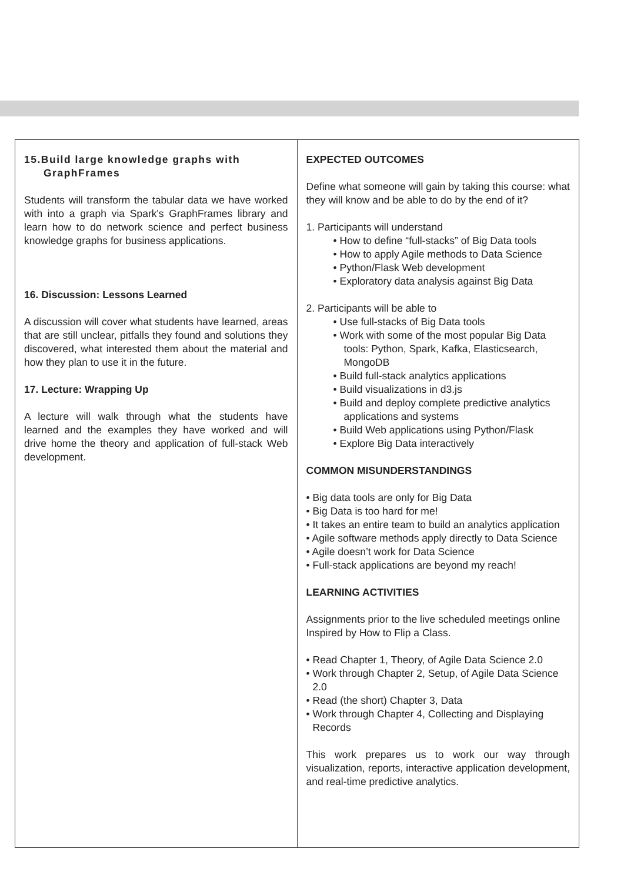15.Build large knowledge graphs with GraphFrames
Students will transform the tabular data we have worked with into a graph via Spark's GraphFrames library and learn how to do network science and perfect business knowledge graphs for business applications.
16. Discussion: Lessons Learned
A discussion will cover what students have learned, areas that are still unclear, pitfalls they found and solutions they discovered, what interested them about the material and how they plan to use it in the future.
17. Lecture: Wrapping Up
A lecture will walk through what the students have learned and the examples they have worked and will drive home the theory and application of full-stack Web development.
EXPECTED OUTCOMES
Define what someone will gain by taking this course: what they will know and be able to do by the end of it?
1. Participants will understand
• How to define “full-stacks” of Big Data tools
• How to apply Agile methods to Data Science
• Python/Flask Web development
• Exploratory data analysis against Big Data
2. Participants will be able to
• Use full-stacks of Big Data tools
• Work with some of the most popular Big Data tools: Python, Spark, Kafka, Elasticsearch, MongoDB
• Build full-stack analytics applications
• Build visualizations in d3.js
• Build and deploy complete predictive analytics applications and systems
• Build Web applications using Python/Flask
• Explore Big Data interactively
COMMON MISUNDERSTANDINGS
• Big data tools are only for Big Data
• Big Data is too hard for me!
• It takes an entire team to build an analytics application
• Agile software methods apply directly to Data Science
• Agile doesn’t work for Data Science
• Full-stack applications are beyond my reach!
LEARNING ACTIVITIES
Assignments prior to the live scheduled meetings online
Inspired by How to Flip a Class.
• Read Chapter 1, Theory, of Agile Data Science 2.0
• Work through Chapter 2, Setup, of Agile Data Science 2.0
• Read (the short) Chapter 3, Data
• Work through Chapter 4, Collecting and Displaying Records
This work prepares us to work our way through visualization, reports, interactive application development, and real-time predictive analytics.